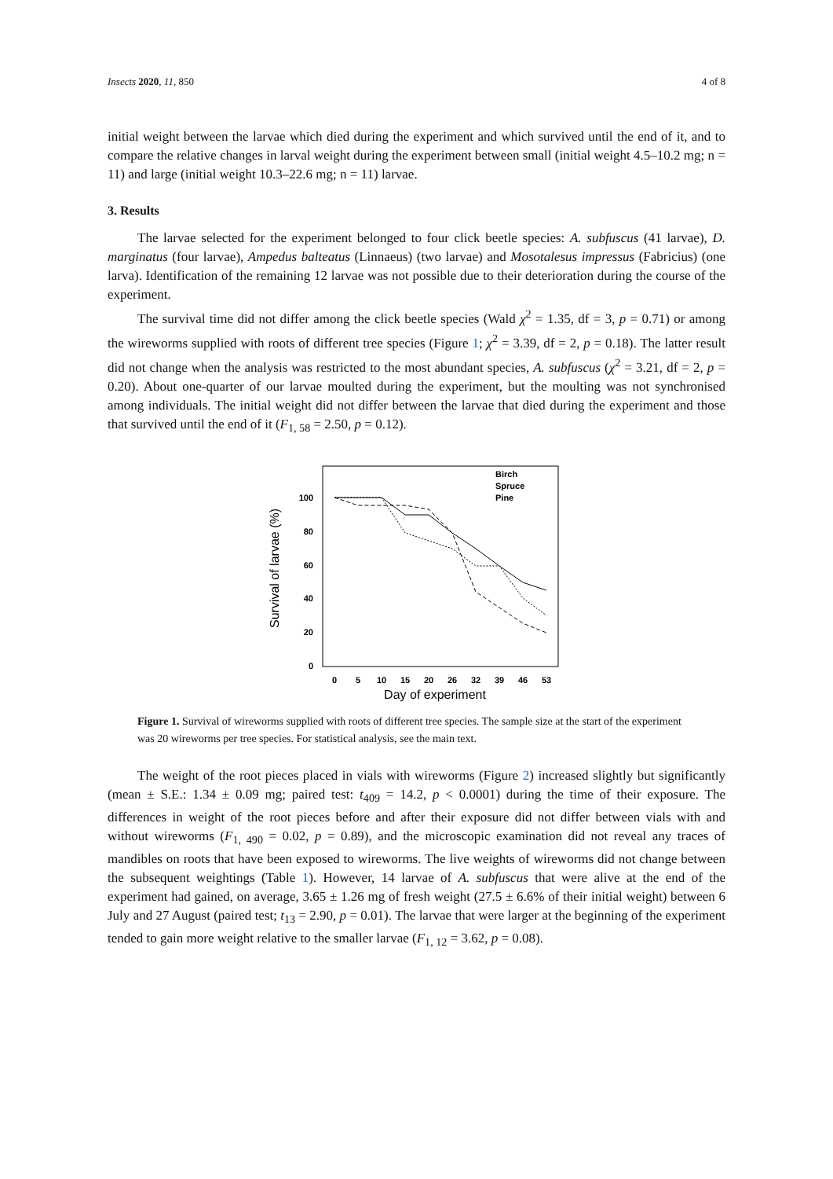Insects 2020, 11, 850 4 of 8
initial weight between the larvae which died during the experiment and which survived until the end of it, and to compare the relative changes in larval weight during the experiment between small (initial weight 4.5–10.2 mg; n = 11) and large (initial weight 10.3–22.6 mg; n = 11) larvae.
3. Results
The larvae selected for the experiment belonged to four click beetle species: A. subfuscus (41 larvae), D. marginatus (four larvae), Ampedus balteatus (Linnaeus) (two larvae) and Mosotalesus impressus (Fabricius) (one larva). Identification of the remaining 12 larvae was not possible due to their deterioration during the course of the experiment.
The survival time did not differ among the click beetle species (Wald χ<sup>2</sup> = 1.35, df = 3, p = 0.71) or among the wireworms supplied with roots of different tree species (Figure 1; χ<sup>2</sup> = 3.39, df = 2, p = 0.18). The latter result did not change when the analysis was restricted to the most abundant species, A. subfuscus (χ<sup>2</sup> = 3.21, df = 2, p = 0.20). About one-quarter of our larvae moulted during the experiment, but the moulting was not synchronised among individuals. The initial weight did not differ between the larvae that died during the experiment and those that survived until the end of it (F<sub>1, 58</sub> = 2.50, p = 0.12).
Survival of larvae (%)
100
80
60
40
20
0
0
5
10
15
20
26
32
39
46
53
Day of experiment
Birch
Spruce
Pine
Figure 1. Survival of wireworms supplied with roots of different tree species. The sample size at the start of the experiment was 20 wireworms per tree species. For statistical analysis, see the main text.
The weight of the root pieces placed in vials with wireworms (Figure 2) increased slightly but significantly (mean ± S.E.: 1.34 ± 0.09 mg; paired test: t<sub>409</sub> = 14.2, p < 0.0001) during the time of their exposure. The differences in weight of the root pieces before and after their exposure did not differ between vials with and without wireworms (F<sub>1, 490</sub> = 0.02, p = 0.89), and the microscopic examination did not reveal any traces of mandibles on roots that have been exposed to wireworms. The live weights of wireworms did not change between the subsequent weightings (Table 1). However, 14 larvae of A. subfuscus that were alive at the end of the experiment had gained, on average, 3.65 ± 1.26 mg of fresh weight (27.5 ± 6.6% of their initial weight) between 6 July and 27 August (paired test; t<sub>13</sub> = 2.90, p = 0.01). The larvae that were larger at the beginning of the experiment tended to gain more weight relative to the smaller larvae (F<sub>1, 12</sub> = 3.62, p = 0.08).